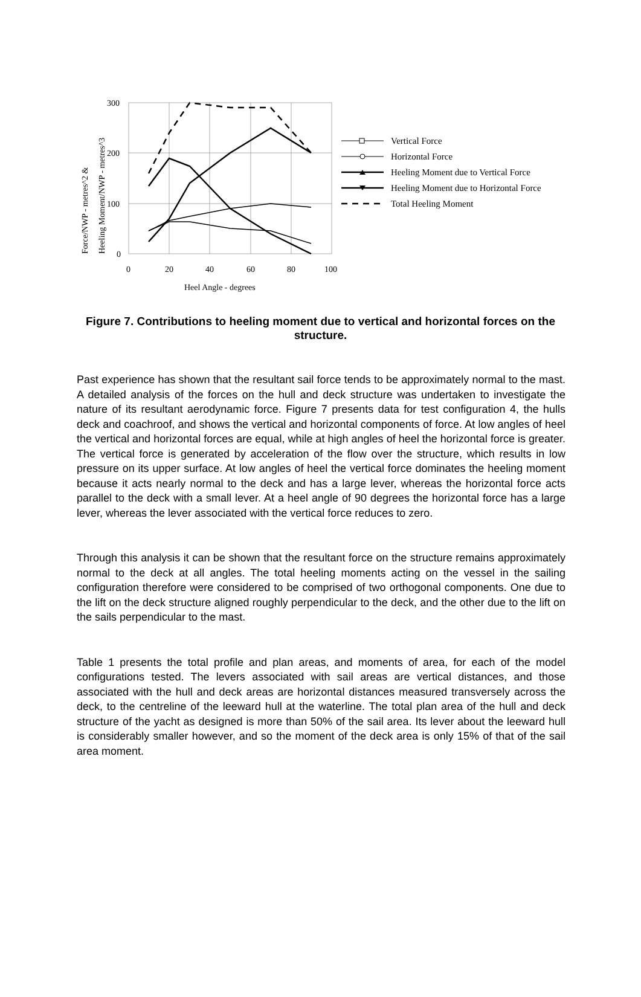Force/NWP - metres^2 &
Heeling Moment/NWP - metres^3
300
200
100
0
0
20
40
60
80
100
Heel Angle - degrees
Vertical Force
Horizontal Force
Heeling Moment due to Vertical Force
Heeling Moment due to Horizontal Force
Total Heeling Moment
Figure 7. Contributions to heeling moment due to vertical and horizontal forces on the structure.
Past experience has shown that the resultant sail force tends to be approximately normal to the mast. A detailed analysis of the forces on the hull and deck structure was undertaken to investigate the nature of its resultant aerodynamic force. Figure 7 presents data for test configuration 4, the hulls deck and coachroof, and shows the vertical and horizontal components of force. At low angles of heel the vertical and horizontal forces are equal, while at high angles of heel the horizontal force is greater. The vertical force is generated by acceleration of the flow over the structure, which results in low pressure on its upper surface. At low angles of heel the vertical force dominates the heeling moment because it acts nearly normal to the deck and has a large lever, whereas the horizontal force acts parallel to the deck with a small lever. At a heel angle of 90 degrees the horizontal force has a large lever, whereas the lever associated with the vertical force reduces to zero.
Through this analysis it can be shown that the resultant force on the structure remains approximately normal to the deck at all angles. The total heeling moments acting on the vessel in the sailing configuration therefore were considered to be comprised of two orthogonal components. One due to the lift on the deck structure aligned roughly perpendicular to the deck, and the other due to the lift on the sails perpendicular to the mast.
Table 1 presents the total profile and plan areas, and moments of area, for each of the model configurations tested. The levers associated with sail areas are vertical distances, and those associated with the hull and deck areas are horizontal distances measured transversely across the deck, to the centreline of the leeward hull at the waterline. The total plan area of the hull and deck structure of the yacht as designed is more than 50% of the sail area. Its lever about the leeward hull is considerably smaller however, and so the moment of the deck area is only 15% of that of the sail area moment.